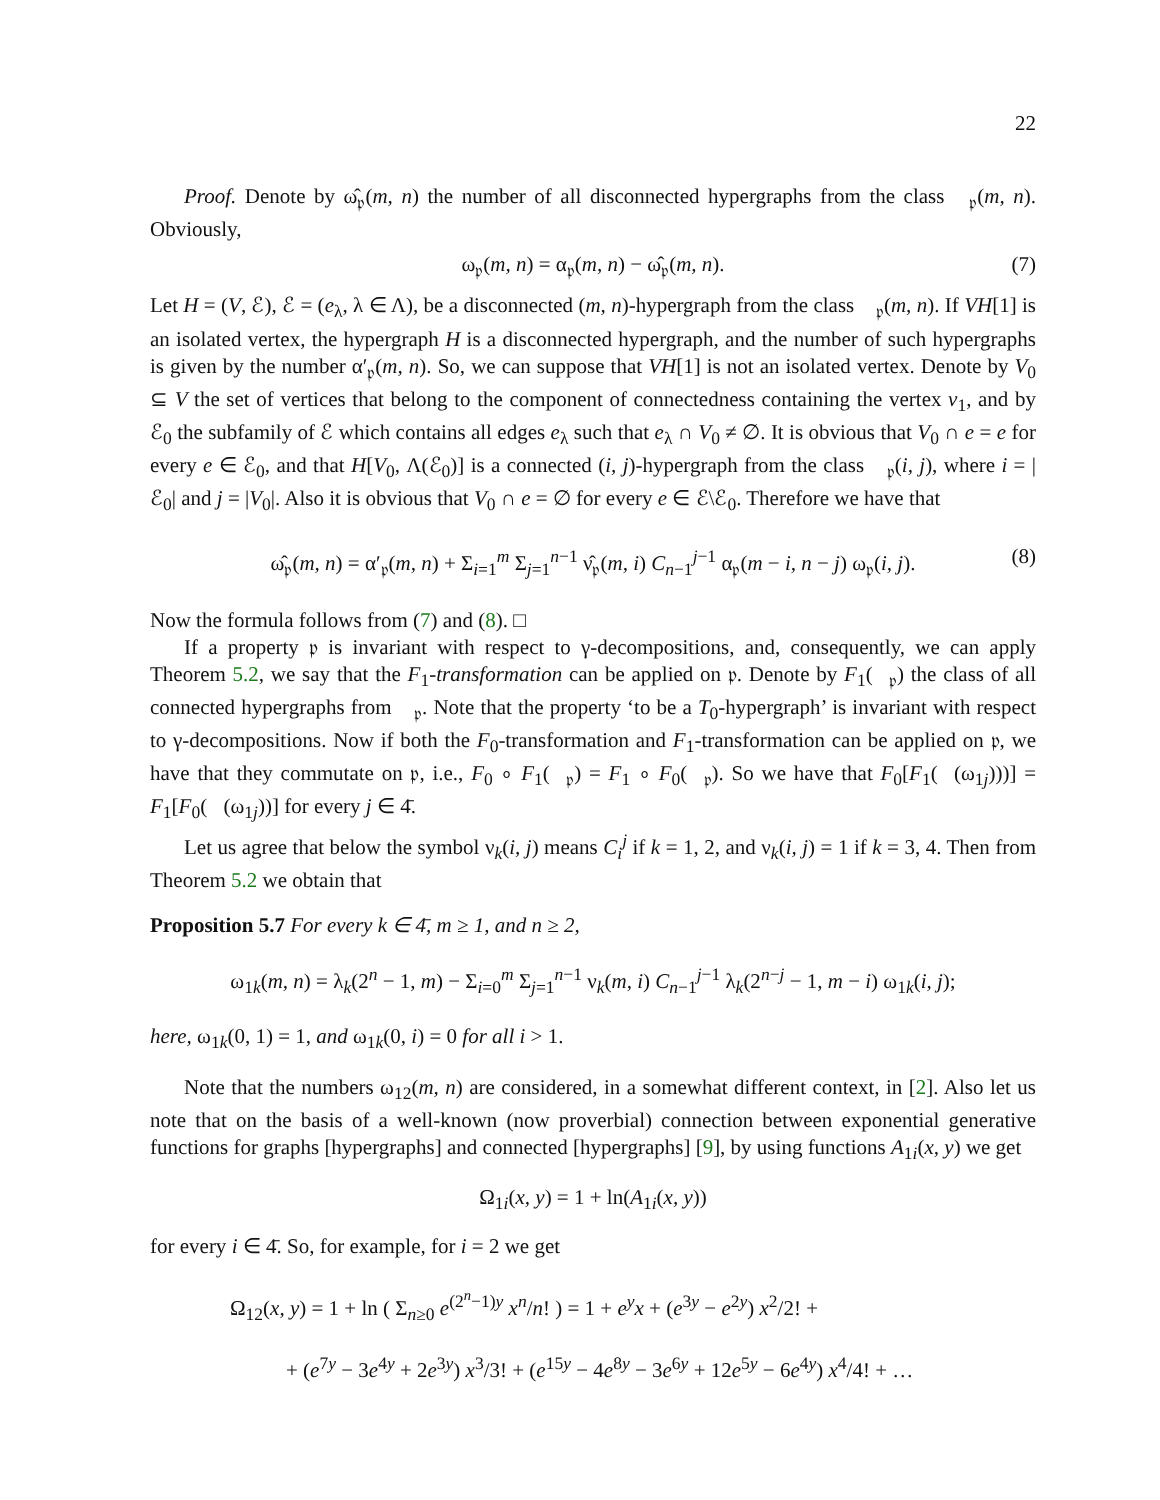22
Proof. Denote by ω̂<sub>𝔭</sub>(m, n) the number of all disconnected hypergraphs from the class 𝔋<sub>𝔭</sub>(m, n). Obviously,
ω<sub>𝔭</sub>(m, n) = α<sub>𝔭</sub>(m, n) − ω̂<sub>𝔭</sub>(m, n). (7)
Let H = (V, ℰ), ℰ = (e<sub>λ</sub>, λ ∈ Λ), be a disconnected (m, n)-hypergraph from the class 𝔋<sub>𝔭</sub>(m, n). If VH[1] is an isolated vertex, the hypergraph H is a disconnected hypergraph, and the number of such hypergraphs is given by the number α′<sub>𝔭</sub>(m, n). So, we can suppose that VH[1] is not an isolated vertex. Denote by V<sub>0</sub> ⊆ V the set of vertices that belong to the component of connectedness containing the vertex v<sub>1</sub>, and by ℰ<sub>0</sub> the subfamily of ℰ which contains all edges e<sub>λ</sub> such that e<sub>λ</sub> ∩ V<sub>0</sub> ≠ ∅. It is obvious that V<sub>0</sub> ∩ e = e for every e ∈ ℰ<sub>0</sub>, and that H[V<sub>0</sub>, Λ(ℰ<sub>0</sub>)] is a connected (i, j)-hypergraph from the class 𝔋<sub>𝔭</sub>(i, j), where i = |ℰ<sub>0</sub>| and j = |V<sub>0</sub>|. Also it is obvious that V<sub>0</sub> ∩ e = ∅ for every e ∈ ℰ\ℰ<sub>0</sub>. Therefore we have that
ω̂<sub>𝔭</sub>(m, n) = α′<sub>𝔭</sub>(m, n) + Σ<sub>i=1</sub><sup>m</sup> Σ<sub>j=1</sub><sup>n−1</sup> ν̂<sub>𝔭</sub>(m, i) C<sub>n−1</sub><sup>j−1</sup> α<sub>𝔭</sub>(m − i, n − j) ω<sub>𝔭</sub>(i, j). (8)
Now the formula follows from (7) and (8). □
If a property 𝔭 is invariant with respect to γ-decompositions, and, consequently, we can apply Theorem 5.2, we say that the F<sub>1</sub>-transformation can be applied on 𝔭. Denote by F<sub>1</sub>(𝔋<sub>𝔭</sub>) the class of all connected hypergraphs from 𝔋<sub>𝔭</sub>. Note that the property ‘to be a T<sub>0</sub>-hypergraph’ is invariant with respect to γ-decompositions. Now if both the F<sub>0</sub>-transformation and F<sub>1</sub>-transformation can be applied on 𝔭, we have that they commutate on 𝔭, i.e., F<sub>0</sub> ∘ F<sub>1</sub>(𝔋<sub>𝔭</sub>) = F<sub>1</sub> ∘ F<sub>0</sub>(𝔋<sub>𝔭</sub>). So we have that F<sub>0</sub>[F<sub>1</sub>(𝔋(ω<sub>1j</sub>)))] = F<sub>1</sub>[F<sub>0</sub>(𝔋(ω<sub>1j</sub>))] for every j ∈ 4̄.
Let us agree that below the symbol ν<sub>k</sub>(i, j) means C<sub>i</sub><sup>j</sup> if k = 1, 2, and ν<sub>k</sub>(i, j) = 1 if k = 3, 4. Then from Theorem 5.2 we obtain that
Proposition 5.7 For every k ∈ 4̄, m ≥ 1, and n ≥ 2,
ω<sub>1k</sub>(m, n) = λ<sub>k</sub>(2<sup>n</sup> − 1, m) − Σ<sub>i=0</sub><sup>m</sup> Σ<sub>j=1</sub><sup>n−1</sup> ν<sub>k</sub>(m, i) C<sub>n−1</sub><sup>j−1</sup> λ<sub>k</sub>(2<sup>n−j</sup> − 1, m − i) ω<sub>1k</sub>(i, j);
here, ω<sub>1k</sub>(0, 1) = 1, and ω<sub>1k</sub>(0, i) = 0 for all i > 1.
Note that the numbers ω<sub>12</sub>(m, n) are considered, in a somewhat different context, in [2]. Also let us note that on the basis of a well-known (now proverbial) connection between exponential generative functions for graphs [hypergraphs] and connected [hypergraphs] [9], by using functions A<sub>1i</sub>(x, y) we get
Ω<sub>1i</sub>(x, y) = 1 + ln(A<sub>1i</sub>(x, y))
for every i ∈ 4̄. So, for example, for i = 2 we get
Ω<sub>12</sub>(x, y) = 1 + ln ( Σ<sub>n≥0</sub> e<sup>(2<sup>n</sup>−1)y</sup> x<sup>n</sup>/n! ) = 1 + e<sup>y</sup>x + (e<sup>3y</sup> − e<sup>2y</sup>) x<sup>2</sup>/2! +
+ (e<sup>7y</sup> − 3e<sup>4y</sup> + 2e<sup>3y</sup>) x<sup>3</sup>/3! + (e<sup>15y</sup> − 4e<sup>8y</sup> − 3e<sup>6y</sup> + 12e<sup>5y</sup> − 6e<sup>4y</sup>) x<sup>4</sup>/4! + …